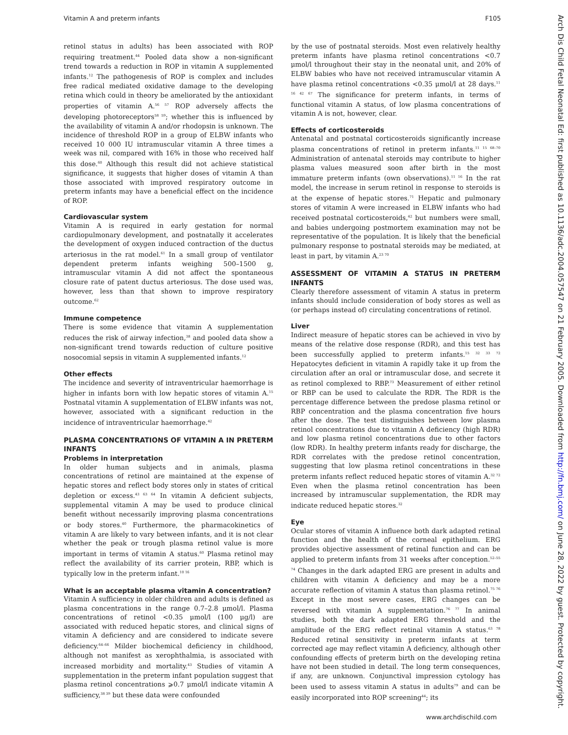Vitamin A and preterm infants F105
retinol status in adults) has been associated with ROP requiring treatment.<sup>44</sup> Pooled data show a non-significant trend towards a reduction in ROP in vitamin A supplemented infants.<sup>12</sup> The pathogenesis of ROP is complex and includes free radical mediated oxidative damage to the developing retina which could in theory be ameliorated by the antioxidant properties of vitamin A.<sup>56 57</sup> ROP adversely affects the developing photoreceptors<sup>58 59</sup>; whether this is influenced by the availability of vitamin A and/or rhodopsin is unknown. The incidence of threshold ROP in a group of ELBW infants who received 10 000 IU intramuscular vitamin A three times a week was nil, compared with 16% in those who received half this dose.<sup>60</sup> Although this result did not achieve statistical significance, it suggests that higher doses of vitamin A than those associated with improved respiratory outcome in preterm infants may have a beneficial effect on the incidence of ROP.
Cardiovascular system
Vitamin A is required in early gestation for normal cardiopulmonary development, and postnatally it accelerates the development of oxygen induced contraction of the ductus arteriosus in the rat model.<sup>61</sup> In a small group of ventilator dependent preterm infants weighing 500–1500 g, intramuscular vitamin A did not affect the spontaneous closure rate of patent ductus arteriosus. The dose used was, however, less than that shown to improve respiratory outcome.<sup>62</sup>
Immune competence
There is some evidence that vitamin A supplementation reduces the risk of airway infection,<sup>38</sup> and pooled data show a non-significant trend towards reduction of culture positive nosocomial sepsis in vitamin A supplemented infants.<sup>12</sup>
Other effects
The incidence and severity of intraventricular haemorrhage is higher in infants born with low hepatic stores of vitamin A.<sup>15</sup> Postnatal vitamin A supplementation of ELBW infants was not, however, associated with a significant reduction in the incidence of intraventricular haemorrhage.<sup>42</sup>
PLASMA CONCENTRATIONS OF VITAMIN A IN PRETERM INFANTS
Problems in interpretation
In older human subjects and in animals, plasma concentrations of retinol are maintained at the expense of hepatic stores and reflect body stores only in states of critical depletion or excess.<sup>43 63 64</sup> In vitamin A deficient subjects, supplemental vitamin A may be used to produce clinical benefit without necessarily improving plasma concentrations or body stores.<sup>40</sup> Furthermore, the pharmacokinetics of vitamin A are likely to vary between infants, and it is not clear whether the peak or trough plasma retinol value is more important in terms of vitamin A status.<sup>60</sup> Plasma retinol may reflect the availability of its carrier protein, RBP, which is typically low in the preterm infant.<sup>10 16</sup>
What is an acceptable plasma vitamin A concentration?
Vitamin A sufficiency in older children and adults is defined as plasma concentrations in the range 0.7–2.8 μmol/l. Plasma concentrations of retinol <0.35 μmol/l (100 μg/l) are associated with reduced hepatic stores, and clinical signs of vitamin A deficiency and are considered to indicate severe deficiency.<sup>64–66</sup> Milder biochemical deficiency in childhood, although not manifest as xerophthalmia, is associated with increased morbidity and mortality.<sup>43</sup> Studies of vitamin A supplementation in the preterm infant population suggest that plasma retinol concentrations ⩾0.7 μmol/l indicate vitamin A sufficiency,<sup>38 39</sup> but these data were confounded
by the use of postnatal steroids. Most even relatively healthy preterm infants have plasma retinol concentrations <0.7 μmol/l throughout their stay in the neonatal unit, and 20% of ELBW babies who have not received intramuscular vitamin A have plasma retinol concentrations <0.35 μmol/l at 28 days.<sup>11 16 42 67</sup> The significance for preterm infants, in terms of functional vitamin A status, of low plasma concentrations of vitamin A is not, however, clear.
Effects of corticosteroids
Antenatal and postnatal corticosteroids significantly increase plasma concentrations of retinol in preterm infants.<sup>11 15 68–70</sup> Administration of antenatal steroids may contribute to higher plasma values measured soon after birth in the most immature preterm infants (own observations).<sup>11 16</sup> In the rat model, the increase in serum retinol in response to steroids is at the expense of hepatic stores.<sup>71</sup> Hepatic and pulmonary stores of vitamin A were increased in ELBW infants who had received postnatal corticosteroids,<sup>42</sup> but numbers were small, and babies undergoing postmortem examination may not be representative of the population. It is likely that the beneficial pulmonary response to postnatal steroids may be mediated, at least in part, by vitamin A.<sup>23 70</sup>
ASSESSMENT OF VITAMIN A STATUS IN PRETERM INFANTS
Clearly therefore assessment of vitamin A status in preterm infants should include consideration of body stores as well as (or perhaps instead of) circulating concentrations of retinol.
Liver
Indirect measure of hepatic stores can be achieved in vivo by means of the relative dose response (RDR), and this test has been successfully applied to preterm infants.<sup>15 32 33 72</sup> Hepatocytes deficient in vitamin A rapidly take it up from the circulation after an oral or intramuscular dose, and secrete it as retinol complexed to RBP.<sup>73</sup> Measurement of either retinol or RBP can be used to calculate the RDR. The RDR is the percentage difference between the predose plasma retinol or RBP concentration and the plasma concentration five hours after the dose. The test distinguishes between low plasma retinol concentrations due to vitamin A deficiency (high RDR) and low plasma retinol concentrations due to other factors (low RDR). In healthy preterm infants ready for discharge, the RDR correlates with the predose retinol concentration, suggesting that low plasma retinol concentrations in these preterm infants reflect reduced hepatic stores of vitamin A.<sup>32 72</sup> Even when the plasma retinol concentration has been increased by intramuscular supplementation, the RDR may indicate reduced hepatic stores.<sup>32</sup>
Eye
Ocular stores of vitamin A influence both dark adapted retinal function and the health of the corneal epithelium. ERG provides objective assessment of retinal function and can be applied to preterm infants from 31 weeks after conception.<sup>52–55 74</sup> Changes in the dark adapted ERG are present in adults and children with vitamin A deficiency and may be a more accurate reflection of vitamin A status than plasma retinol.<sup>75 76</sup> Except in the most severe cases, ERG changes can be reversed with vitamin A supplementation.<sup>76 77</sup> In animal studies, both the dark adapted ERG threshold and the amplitude of the ERG reflect retinal vitamin A status.<sup>63 78</sup> Reduced retinal sensitivity in preterm infants at term corrected age may reflect vitamin A deficiency, although other confounding effects of preterm birth on the developing retina have not been studied in detail. The long term consequences, if any, are unknown. Conjunctival impression cytology has been used to assess vitamin A status in adults<sup>79</sup> and can be easily incorporated into ROP screening<sup>44</sup>; its
www.archdischild.com
Arch Dis Child Fetal Neonatal Ed: first published as 10.1136/adc.2004.057547 on 21 February 2005. Downloaded from http://fn.bmj.com/ on June 28, 2022 by guest. Protected by copyright.